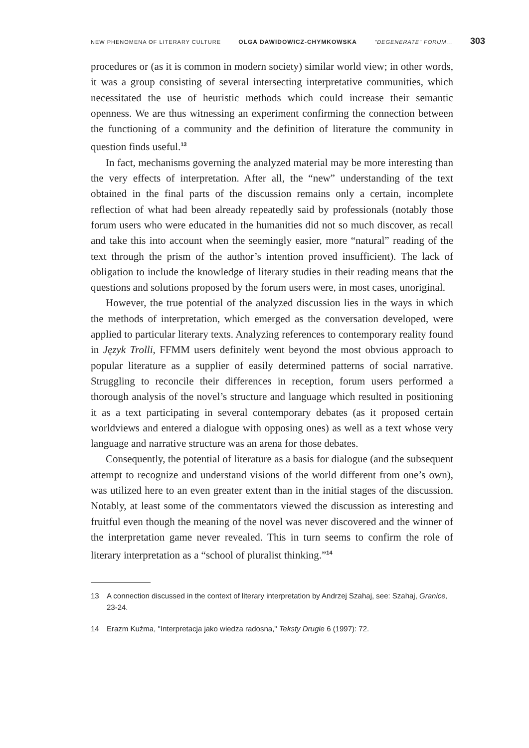NEW PHENOMENA OF LITERARY CULTURE OLGA DAWIDOWICZ-CHYMKOWSKA "DEGENERATE" FORUM... 303
procedures or (as it is common in modern society) similar world view; in other words, it was a group consisting of several intersecting interpretative communities, which necessitated the use of heuristic methods which could increase their semantic openness. We are thus witnessing an experiment confirming the connection between the functioning of a community and the definition of literature the community in question finds useful.<sup>13</sup>
In fact, mechanisms governing the analyzed material may be more interesting than the very effects of interpretation. After all, the “new” understanding of the text obtained in the final parts of the discussion remains only a certain, incomplete reflection of what had been already repeatedly said by professionals (notably those forum users who were educated in the humanities did not so much discover, as recall and take this into account when the seemingly easier, more “natural” reading of the text through the prism of the author’s intention proved insufficient). The lack of obligation to include the knowledge of literary studies in their reading means that the questions and solutions proposed by the forum users were, in most cases, unoriginal.
However, the true potential of the analyzed discussion lies in the ways in which the methods of interpretation, which emerged as the conversation developed, were applied to particular literary texts. Analyzing references to contemporary reality found in Język Trolli, FFMM users definitely went beyond the most obvious approach to popular literature as a supplier of easily determined patterns of social narrative. Struggling to reconcile their differences in reception, forum users performed a thorough analysis of the novel’s structure and language which resulted in positioning it as a text participating in several contemporary debates (as it proposed certain worldviews and entered a dialogue with opposing ones) as well as a text whose very language and narrative structure was an arena for those debates.
Consequently, the potential of literature as a basis for dialogue (and the subsequent attempt to recognize and understand visions of the world different from one’s own), was utilized here to an even greater extent than in the initial stages of the discussion. Notably, at least some of the commentators viewed the discussion as interesting and fruitful even though the meaning of the novel was never discovered and the winner of the interpretation game never revealed. This in turn seems to confirm the role of literary interpretation as a “school of pluralist thinking.”<sup>14</sup>
13 A connection discussed in the context of literary interpretation by Andrzej Szahaj, see: Szahaj, Granice, 23-24.
14 Erazm Kuźma, "Interpretacja jako wiedza radosna," Teksty Drugie 6 (1997): 72.